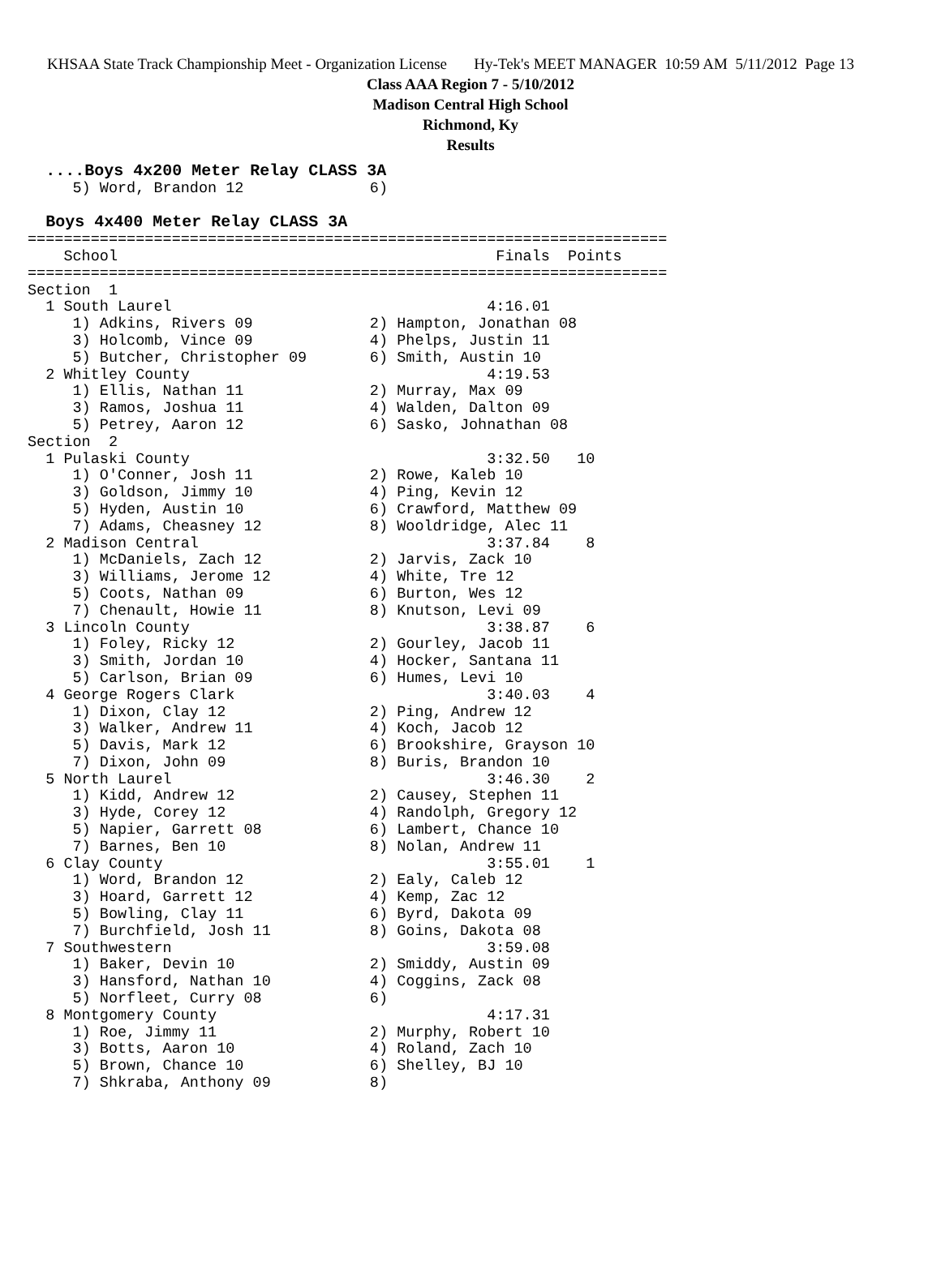KHSAA State Track Championship Meet - Organization License Hy-Tek's MEET MANAGER 10:59 AM 5/11/2012 Page 13
Class AAA Region 7 - 5/10/2012
Madison Central High School
Richmond, Ky
Results
  ....Boys 4x200 Meter Relay CLASS 3A
     5) Word, Brandon 12              6)
 
  Boys 4x400 Meter Relay CLASS 3A
=======================================================================
    School                                          Finals  Points
=======================================================================
Section  1
  1 South Laurel                                   4:16.01
     1) Adkins, Rivers 09             2) Hampton, Jonathan 08
     3) Holcomb, Vince 09             4) Phelps, Justin 11
     5) Butcher, Christopher 09       6) Smith, Austin 10
  2 Whitley County                                 4:19.53
     1) Ellis, Nathan 11              2) Murray, Max 09
     3) Ramos, Joshua 11              4) Walden, Dalton 09
     5) Petrey, Aaron 12              6) Sasko, Johnathan 08
Section  2
  1 Pulaski County                                 3:32.50   10
     1) O'Conner, Josh 11             2) Rowe, Kaleb 10
     3) Goldson, Jimmy 10             4) Ping, Kevin 12
     5) Hyden, Austin 10              6) Crawford, Matthew 09
     7) Adams, Cheasney 12            8) Wooldridge, Alec 11
  2 Madison Central                                3:37.84    8
     1) McDaniels, Zach 12            2) Jarvis, Zack 10
     3) Williams, Jerome 12           4) White, Tre 12
     5) Coots, Nathan 09              6) Burton, Wes 12
     7) Chenault, Howie 11            8) Knutson, Levi 09
  3 Lincoln County                                 3:38.87    6
     1) Foley, Ricky 12               2) Gourley, Jacob 11
     3) Smith, Jordan 10              4) Hocker, Santana 11
     5) Carlson, Brian 09             6) Humes, Levi 10
  4 George Rogers Clark                            3:40.03    4
     1) Dixon, Clay 12                2) Ping, Andrew 12
     3) Walker, Andrew 11             4) Koch, Jacob 12
     5) Davis, Mark 12                6) Brookshire, Grayson 10
     7) Dixon, John 09                8) Buris, Brandon 10
  5 North Laurel                                   3:46.30    2
     1) Kidd, Andrew 12               2) Causey, Stephen 11
     3) Hyde, Corey 12                4) Randolph, Gregory 12
     5) Napier, Garrett 08            6) Lambert, Chance 10
     7) Barnes, Ben 10                8) Nolan, Andrew 11
  6 Clay County                                    3:55.01    1
     1) Word, Brandon 12              2) Ealy, Caleb 12
     3) Hoard, Garrett 12             4) Kemp, Zac 12
     5) Bowling, Clay 11              6) Byrd, Dakota 09
     7) Burchfield, Josh 11           8) Goins, Dakota 08
  7 Southwestern                                   3:59.08
     1) Baker, Devin 10               2) Smiddy, Austin 09
     3) Hansford, Nathan 10           4) Coggins, Zack 08
     5) Norfleet, Curry 08            6)
  8 Montgomery County                              4:17.31
     1) Roe, Jimmy 11                 2) Murphy, Robert 10
     3) Botts, Aaron 10               4) Roland, Zach 10
     5) Brown, Chance 10              6) Shelley, BJ 10
     7) Shkraba, Anthony 09           8)